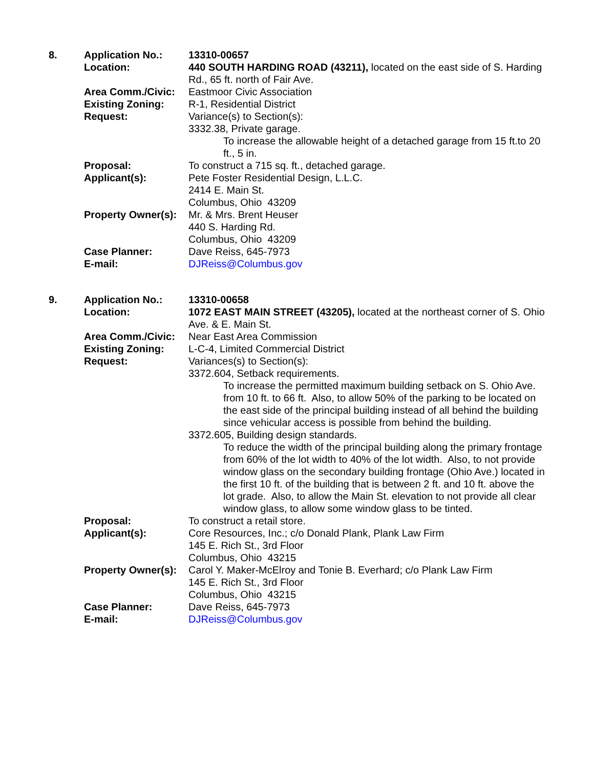| 8. | Application No.: | 13310-00657 |
| | Location: | 440 SOUTH HARDING ROAD (43211), located on the east side of S. Harding Rd., 65 ft. north of Fair Ave. |
| | Area Comm./Civic: | Eastmoor Civic Association |
| | Existing Zoning: | R-1, Residential District |
| | Request: | Variance(s) to Section(s): 3332.38, Private garage. To increase the allowable height of a detached garage from 15 ft.to 20 ft., 5 in. |
| | Proposal: | To construct a 715 sq. ft., detached garage. |
| | Applicant(s): | Pete Foster Residential Design, L.L.C. 2414 E. Main St. Columbus, Ohio 43209 |
| | Property Owner(s): | Mr. & Mrs. Brent Heuser 440 S. Harding Rd. Columbus, Ohio 43209 |
| | Case Planner: | Dave Reiss, 645-7973 |
| | E-mail: | DJReiss@Columbus.gov |
| 9. | Application No.: | 13310-00658 |
| | Location: | 1072 EAST MAIN STREET (43205), located at the northeast corner of S. Ohio Ave. & E. Main St. |
| | Area Comm./Civic: | Near East Area Commission |
| | Existing Zoning: | L-C-4, Limited Commercial District |
| | Request: | Variances(s) to Section(s): 3372.604, Setback requirements. To increase the permitted maximum building setback on S. Ohio Ave. from 10 ft. to 66 ft. Also, to allow 50% of the parking to be located on the east side of the principal building instead of all behind the building since vehicular access is possible from behind the building. 3372.605, Building design standards. To reduce the width of the principal building along the primary frontage from 60% of the lot width to 40% of the lot width. Also, to not provide window glass on the secondary building frontage (Ohio Ave.) located in the first 10 ft. of the building that is between 2 ft. and 10 ft. above the lot grade. Also, to allow the Main St. elevation to not provide all clear window glass, to allow some window glass to be tinted. |
| | Proposal: | To construct a retail store. |
| | Applicant(s): | Core Resources, Inc.; c/o Donald Plank, Plank Law Firm 145 E. Rich St., 3rd Floor Columbus, Ohio 43215 |
| | Property Owner(s): | Carol Y. Maker-McElroy and Tonie B. Everhard; c/o Plank Law Firm 145 E. Rich St., 3rd Floor Columbus, Ohio 43215 |
| | Case Planner: | Dave Reiss, 645-7973 |
| | E-mail: | DJReiss@Columbus.gov |